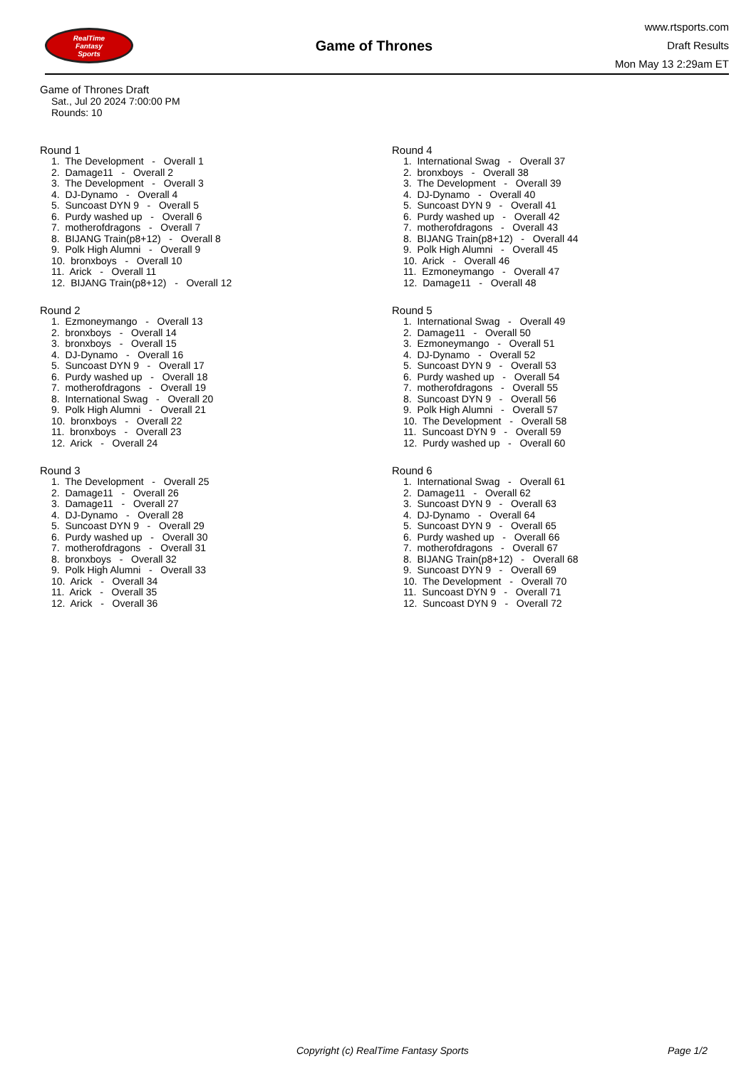RealTime
Fantasy
Sports
Game of Thrones
www.rtsports.com
Draft Results
Mon May 13 2:29am ET
Game of Thrones Draft
Sat., Jul 20 2024 7:00:00 PM
Rounds: 10
Round 1
1. The Development - Overall 1 2. Damage11 - Overall 2 3. The Development - Overall 3 4. DJ-Dynamo - Overall 4 5. Suncoast DYN 9 - Overall 5 6. Purdy washed up - Overall 6 7. motherofdragons - Overall 7 8. BIJANG Train(p8+12) - Overall 8 9. Polk High Alumni - Overall 9 10. bronxboys - Overall 10 11. Arick - Overall 11 12. BIJANG Train(p8+12) - Overall 12
Round 2
1. Ezmoneymango - Overall 13 2. bronxboys - Overall 14 3. bronxboys - Overall 15 4. DJ-Dynamo - Overall 16 5. Suncoast DYN 9 - Overall 17 6. Purdy washed up - Overall 18 7. motherofdragons - Overall 19 8. International Swag - Overall 20 9. Polk High Alumni - Overall 21 10. bronxboys - Overall 22 11. bronxboys - Overall 23 12. Arick - Overall 24
Round 3
1. The Development - Overall 25 2. Damage11 - Overall 26 3. Damage11 - Overall 27 4. DJ-Dynamo - Overall 28 5. Suncoast DYN 9 - Overall 29 6. Purdy washed up - Overall 30 7. motherofdragons - Overall 31 8. bronxboys - Overall 32 9. Polk High Alumni - Overall 33 10. Arick - Overall 34 11. Arick - Overall 35 12. Arick - Overall 36
Round 4
1. International Swag - Overall 37 2. bronxboys - Overall 38 3. The Development - Overall 39 4. DJ-Dynamo - Overall 40 5. Suncoast DYN 9 - Overall 41 6. Purdy washed up - Overall 42 7. motherofdragons - Overall 43 8. BIJANG Train(p8+12) - Overall 44 9. Polk High Alumni - Overall 45 10. Arick - Overall 46 11. Ezmoneymango - Overall 47 12. Damage11 - Overall 48
Round 5
1. International Swag - Overall 49 2. Damage11 - Overall 50 3. Ezmoneymango - Overall 51 4. DJ-Dynamo - Overall 52 5. Suncoast DYN 9 - Overall 53 6. Purdy washed up - Overall 54 7. motherofdragons - Overall 55 8. Suncoast DYN 9 - Overall 56 9. Polk High Alumni - Overall 57 10. The Development - Overall 58 11. Suncoast DYN 9 - Overall 59 12. Purdy washed up - Overall 60
Round 6
1. International Swag - Overall 61 2. Damage11 - Overall 62 3. Suncoast DYN 9 - Overall 63 4. DJ-Dynamo - Overall 64 5. Suncoast DYN 9 - Overall 65 6. Purdy washed up - Overall 66 7. motherofdragons - Overall 67 8. BIJANG Train(p8+12) - Overall 68 9. Suncoast DYN 9 - Overall 69 10. The Development - Overall 70 11. Suncoast DYN 9 - Overall 71 12. Suncoast DYN 9 - Overall 72
Copyright (c) RealTime Fantasy Sports Page 1/2